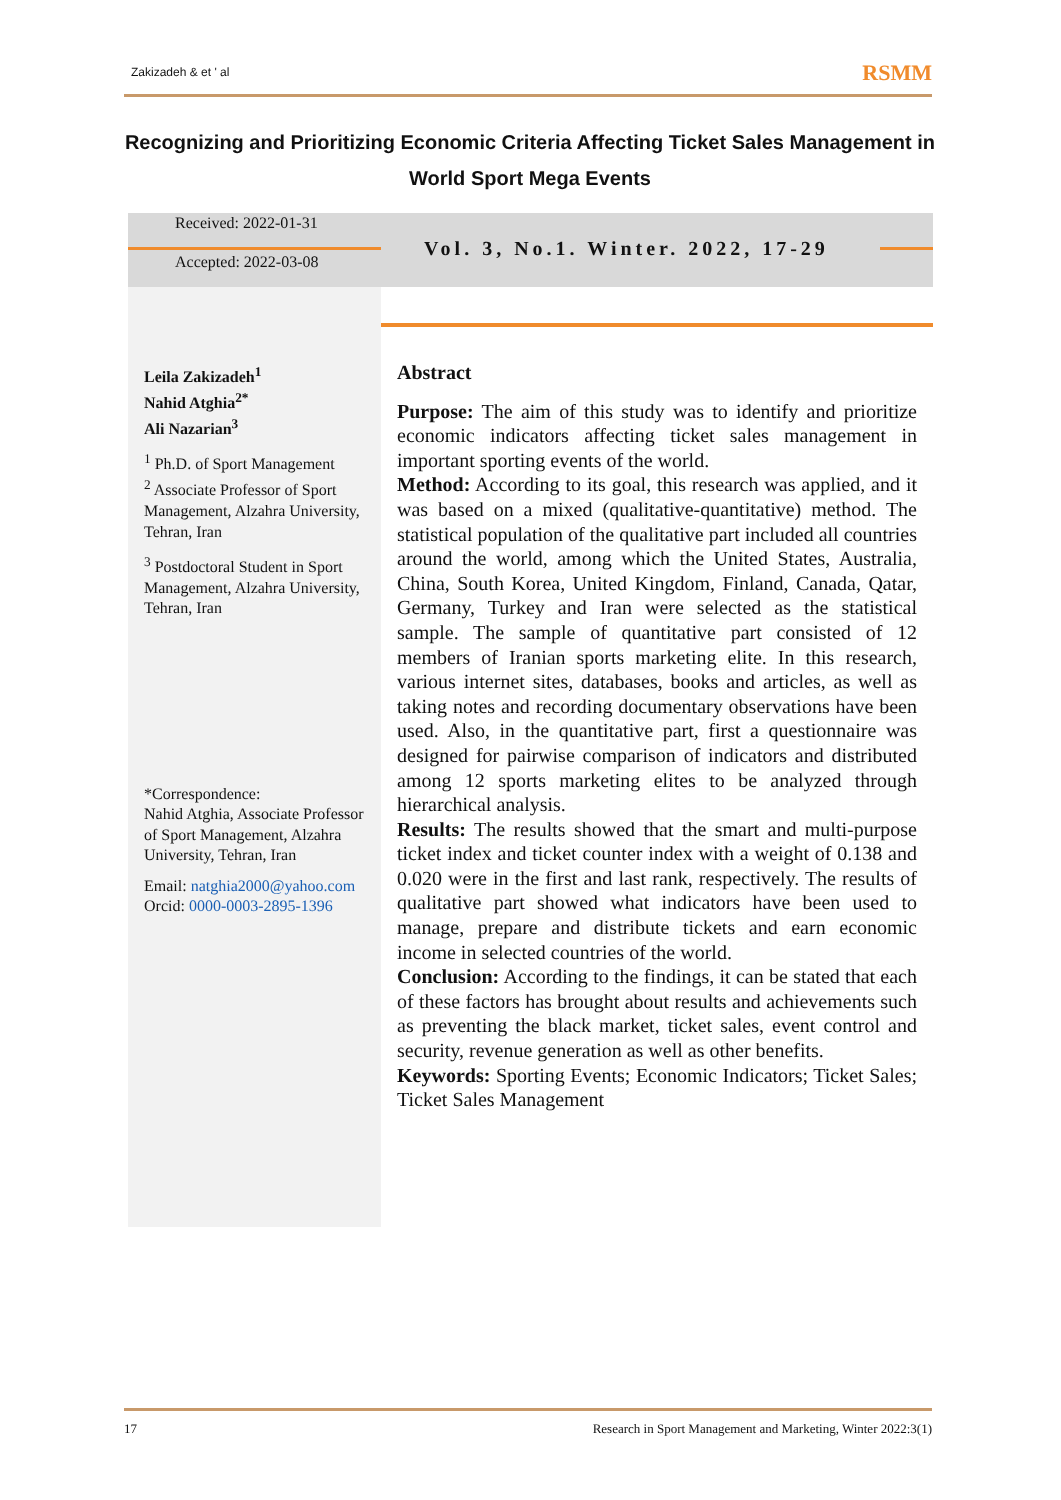Zakizadeh & et ' al RSMM
Recognizing and Prioritizing Economic Criteria Affecting Ticket Sales Management in World Sport Mega Events
Received: 2022-01-31
Vol. 3, No.1. Winter. 2022, 17-29
Accepted: 2022-03-08
Leila Zakizadeh<sup>1</sup>
Nahid Atghia<sup>2*</sup>
Ali Nazarian<sup>3</sup>
<sup>1</sup> Ph.D. of Sport Management
<sup>2</sup> Associate Professor of Sport Management, Alzahra University, Tehran, Iran
<sup>3</sup> Postdoctoral Student in Sport Management, Alzahra University, Tehran, Iran
*Correspondence:
Nahid Atghia, Associate Professor of Sport Management, Alzahra University, Tehran, Iran
Email: natghia2000@yahoo.com
Orcid: 0000-0003-2895-1396
Abstract
Purpose: The aim of this study was to identify and prioritize economic indicators affecting ticket sales management in important sporting events of the world.
Method: According to its goal, this research was applied, and it was based on a mixed (qualitative-quantitative) method. The statistical population of the qualitative part included all countries around the world, among which the United States, Australia, China, South Korea, United Kingdom, Finland, Canada, Qatar, Germany, Turkey and Iran were selected as the statistical sample. The sample of quantitative part consisted of 12 members of Iranian sports marketing elite. In this research, various internet sites, databases, books and articles, as well as taking notes and recording documentary observations have been used. Also, in the quantitative part, first a questionnaire was designed for pairwise comparison of indicators and distributed among 12 sports marketing elites to be analyzed through hierarchical analysis.
Results: The results showed that the smart and multi-purpose ticket index and ticket counter index with a weight of 0.138 and 0.020 were in the first and last rank, respectively. The results of qualitative part showed what indicators have been used to manage, prepare and distribute tickets and earn economic income in selected countries of the world.
Conclusion: According to the findings, it can be stated that each of these factors has brought about results and achievements such as preventing the black market, ticket sales, event control and security, revenue generation as well as other benefits.
Keywords: Sporting Events; Economic Indicators; Ticket Sales; Ticket Sales Management
17 Research in Sport Management and Marketing, Winter 2022:3(1)